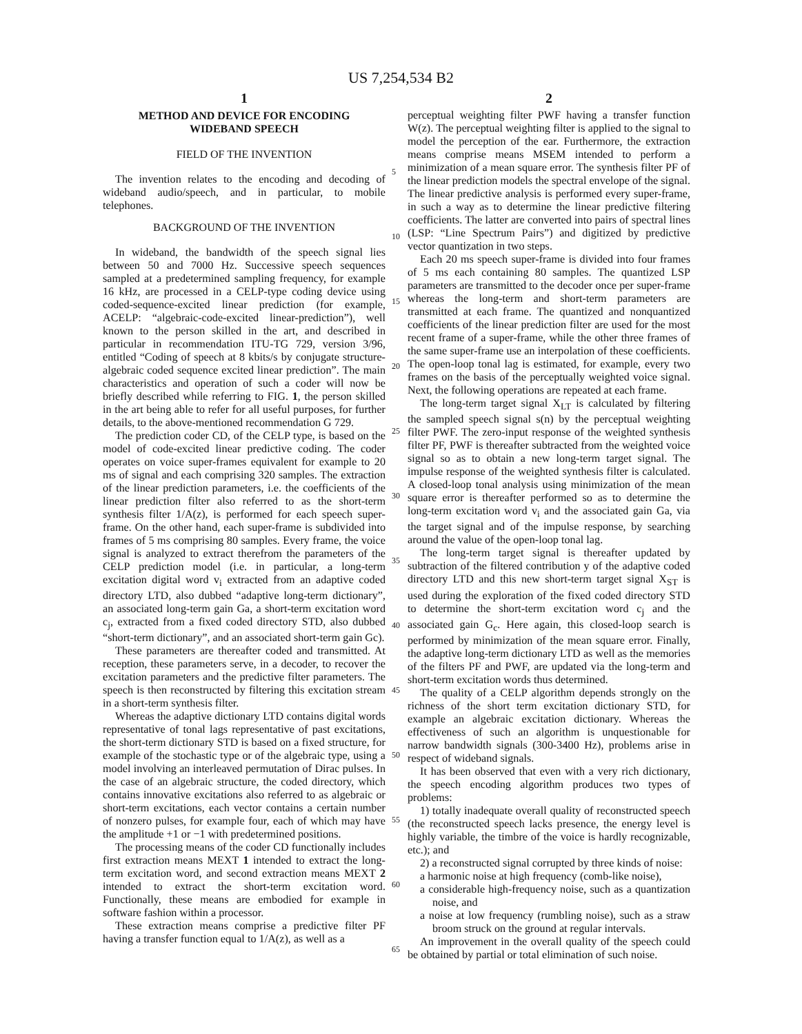US 7,254,534 B2
1
METHOD AND DEVICE FOR ENCODING
WIDEBAND SPEECH
FIELD OF THE INVENTION
The invention relates to the encoding and decoding of wideband audio/speech, and in particular, to mobile telephones.
BACKGROUND OF THE INVENTION
In wideband, the bandwidth of the speech signal lies between 50 and 7000 Hz. Successive speech sequences sampled at a predetermined sampling frequency, for example 16 kHz, are processed in a CELP-type coding device using coded-sequence-excited linear prediction (for example, ACELP: “algebraic-code-excited linear-prediction”), well known to the person skilled in the art, and described in particular in recommendation ITU-TG 729, version 3/96, entitled “Coding of speech at 8 kbits/s by conjugate structure-algebraic coded sequence excited linear prediction”. The main characteristics and operation of such a coder will now be briefly described while referring to FIG. 1, the person skilled in the art being able to refer for all useful purposes, for further details, to the above-mentioned recommendation G 729.
The prediction coder CD, of the CELP type, is based on the model of code-excited linear predictive coding. The coder operates on voice super-frames equivalent for example to 20 ms of signal and each comprising 320 samples. The extraction of the linear prediction parameters, i.e. the coefficients of the linear prediction filter also referred to as the short-term synthesis filter 1/A(z), is performed for each speech super-frame. On the other hand, each super-frame is subdivided into frames of 5 ms comprising 80 samples. Every frame, the voice signal is analyzed to extract therefrom the parameters of the CELP prediction model (i.e. in particular, a long-term excitation digital word v<sub>i</sub> extracted from an adaptive coded directory LTD, also dubbed “adaptive long-term dictionary”, an associated long-term gain Ga, a short-term excitation word c<sub>j</sub>, extracted from a fixed coded directory STD, also dubbed “short-term dictionary”, and an associated short-term gain Gc).
These parameters are thereafter coded and transmitted. At reception, these parameters serve, in a decoder, to recover the excitation parameters and the predictive filter parameters. The speech is then reconstructed by filtering this excitation stream in a short-term synthesis filter.
Whereas the adaptive dictionary LTD contains digital words representative of tonal lags representative of past excitations, the short-term dictionary STD is based on a fixed structure, for example of the stochastic type or of the algebraic type, using a model involving an interleaved permutation of Dirac pulses. In the case of an algebraic structure, the coded directory, which contains innovative excitations also referred to as algebraic or short-term excitations, each vector contains a certain number of nonzero pulses, for example four, each of which may have the amplitude +1 or −1 with predetermined positions.
The processing means of the coder CD functionally includes first extraction means MEXT 1 intended to extract the long-term excitation word, and second extraction means MEXT 2 intended to extract the short-term excitation word. Functionally, these means are embodied for example in software fashion within a processor.
These extraction means comprise a predictive filter PF having a transfer function equal to 1/A(z), as well as a
5
10
15
20
25
30
35
40
45
50
55
60
65
2
perceptual weighting filter PWF having a transfer function W(z). The perceptual weighting filter is applied to the signal to model the perception of the ear. Furthermore, the extraction means comprise means MSEM intended to perform a minimization of a mean square error. The synthesis filter PF of the linear prediction models the spectral envelope of the signal. The linear predictive analysis is performed every super-frame, in such a way as to determine the linear predictive filtering coefficients. The latter are converted into pairs of spectral lines (LSP: “Line Spectrum Pairs”) and digitized by predictive vector quantization in two steps.
Each 20 ms speech super-frame is divided into four frames of 5 ms each containing 80 samples. The quantized LSP parameters are transmitted to the decoder once per super-frame whereas the long-term and short-term parameters are transmitted at each frame. The quantized and nonquantized coefficients of the linear prediction filter are used for the most recent frame of a super-frame, while the other three frames of the same super-frame use an interpolation of these coefficients. The open-loop tonal lag is estimated, for example, every two frames on the basis of the perceptually weighted voice signal. Next, the following operations are repeated at each frame.
The long-term target signal X<sub>LT</sub> is calculated by filtering the sampled speech signal s(n) by the perceptual weighting filter PWF. The zero-input response of the weighted synthesis filter PF, PWF is thereafter subtracted from the weighted voice signal so as to obtain a new long-term target signal. The impulse response of the weighted synthesis filter is calculated. A closed-loop tonal analysis using minimization of the mean square error is thereafter performed so as to determine the long-term excitation word v<sub>i</sub> and the associated gain Ga, via the target signal and of the impulse response, by searching around the value of the open-loop tonal lag.
The long-term target signal is thereafter updated by subtraction of the filtered contribution y of the adaptive coded directory LTD and this new short-term target signal X<sub>ST</sub> is used during the exploration of the fixed coded directory STD to determine the short-term excitation word c<sub>j</sub> and the associated gain G<sub>c</sub>. Here again, this closed-loop search is performed by minimization of the mean square error. Finally, the adaptive long-term dictionary LTD as well as the memories of the filters PF and PWF, are updated via the long-term and short-term excitation words thus determined.
The quality of a CELP algorithm depends strongly on the richness of the short term excitation dictionary STD, for example an algebraic excitation dictionary. Whereas the effectiveness of such an algorithm is unquestionable for narrow bandwidth signals (300-3400 Hz), problems arise in respect of wideband signals.
It has been observed that even with a very rich dictionary, the speech encoding algorithm produces two types of problems:
1) totally inadequate overall quality of reconstructed speech (the reconstructed speech lacks presence, the energy level is highly variable, the timbre of the voice is hardly recognizable, etc.); and
2) a reconstructed signal corrupted by three kinds of noise:
a harmonic noise at high frequency (comb-like noise),
a considerable high-frequency noise, such as a quantization noise, and
a noise at low frequency (rumbling noise), such as a straw broom struck on the ground at regular intervals.
An improvement in the overall quality of the speech could be obtained by partial or total elimination of such noise.